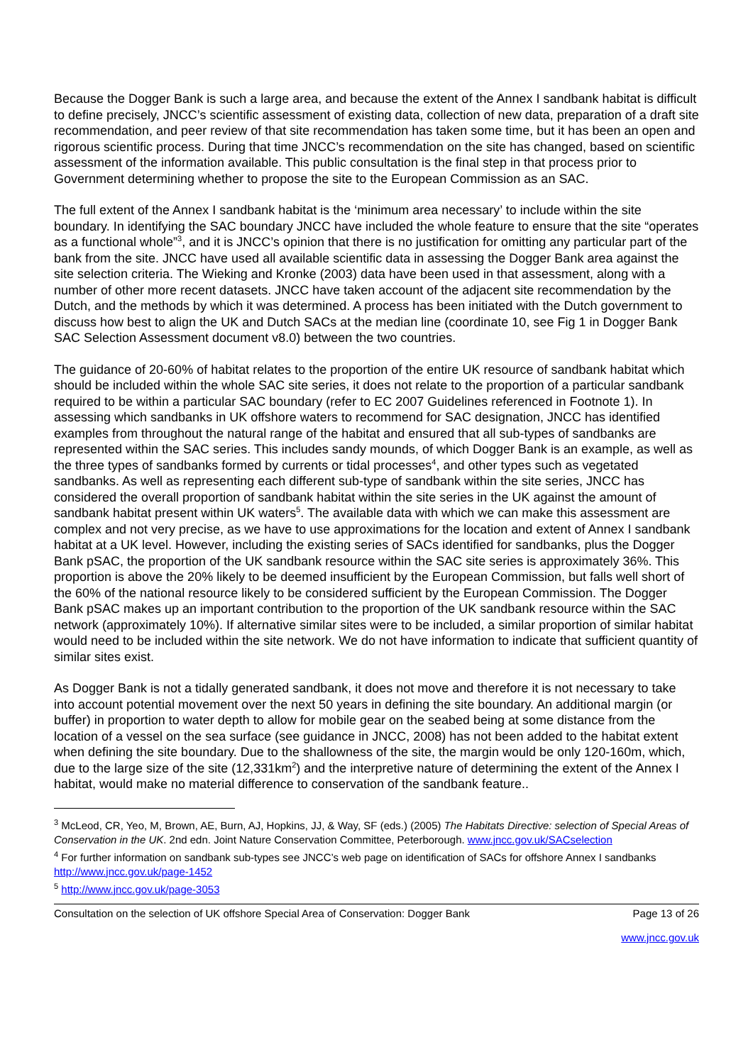Because the Dogger Bank is such a large area, and because the extent of the Annex I sandbank habitat is difficult to define precisely, JNCC’s scientific assessment of existing data, collection of new data, preparation of a draft site recommendation, and peer review of that site recommendation has taken some time, but it has been an open and rigorous scientific process. During that time JNCC’s recommendation on the site has changed, based on scientific assessment of the information available. This public consultation is the final step in that process prior to Government determining whether to propose the site to the European Commission as an SAC.
The full extent of the Annex I sandbank habitat is the ‘minimum area necessary’ to include within the site boundary. In identifying the SAC boundary JNCC have included the whole feature to ensure that the site “operates as a functional whole”<sup>3</sup>, and it is JNCC’s opinion that there is no justification for omitting any particular part of the bank from the site. JNCC have used all available scientific data in assessing the Dogger Bank area against the site selection criteria. The Wieking and Kronke (2003) data have been used in that assessment, along with a number of other more recent datasets. JNCC have taken account of the adjacent site recommendation by the Dutch, and the methods by which it was determined. A process has been initiated with the Dutch government to discuss how best to align the UK and Dutch SACs at the median line (coordinate 10, see Fig 1 in Dogger Bank SAC Selection Assessment document v8.0) between the two countries.
The guidance of 20-60% of habitat relates to the proportion of the entire UK resource of sandbank habitat which should be included within the whole SAC site series, it does not relate to the proportion of a particular sandbank required to be within a particular SAC boundary (refer to EC 2007 Guidelines referenced in Footnote 1). In assessing which sandbanks in UK offshore waters to recommend for SAC designation, JNCC has identified examples from throughout the natural range of the habitat and ensured that all sub-types of sandbanks are represented within the SAC series. This includes sandy mounds, of which Dogger Bank is an example, as well as the three types of sandbanks formed by currents or tidal processes<sup>4</sup>, and other types such as vegetated sandbanks. As well as representing each different sub-type of sandbank within the site series, JNCC has considered the overall proportion of sandbank habitat within the site series in the UK against the amount of sandbank habitat present within UK waters<sup>5</sup>. The available data with which we can make this assessment are complex and not very precise, as we have to use approximations for the location and extent of Annex I sandbank habitat at a UK level. However, including the existing series of SACs identified for sandbanks, plus the Dogger Bank pSAC, the proportion of the UK sandbank resource within the SAC site series is approximately 36%. This proportion is above the 20% likely to be deemed insufficient by the European Commission, but falls well short of the 60% of the national resource likely to be considered sufficient by the European Commission. The Dogger Bank pSAC makes up an important contribution to the proportion of the UK sandbank resource within the SAC network (approximately 10%). If alternative similar sites were to be included, a similar proportion of similar habitat would need to be included within the site network. We do not have information to indicate that sufficient quantity of similar sites exist.
As Dogger Bank is not a tidally generated sandbank, it does not move and therefore it is not necessary to take into account potential movement over the next 50 years in defining the site boundary. An additional margin (or buffer) in proportion to water depth to allow for mobile gear on the seabed being at some distance from the location of a vessel on the sea surface (see guidance in JNCC, 2008) has not been added to the habitat extent when defining the site boundary. Due to the shallowness of the site, the margin would be only 120-160m, which, due to the large size of the site (12,331km<sup>2</sup>) and the interpretive nature of determining the extent of the Annex I habitat, would make no material difference to conservation of the sandbank feature..
<sup>3</sup> McLeod, CR, Yeo, M, Brown, AE, Burn, AJ, Hopkins, JJ, & Way, SF (eds.) (2005) The Habitats Directive: selection of Special Areas of Conservation in the UK. 2nd edn. Joint Nature Conservation Committee, Peterborough. www.jncc.gov.uk/SACselection
<sup>4</sup> For further information on sandbank sub-types see JNCC’s web page on identification of SACs for offshore Annex I sandbanks http://www.jncc.gov.uk/page-1452
<sup>5</sup> http://www.jncc.gov.uk/page-3053
Consultation on the selection of UK offshore Special Area of Conservation: Dogger Bank Page 13 of 26
www.jncc.gov.uk